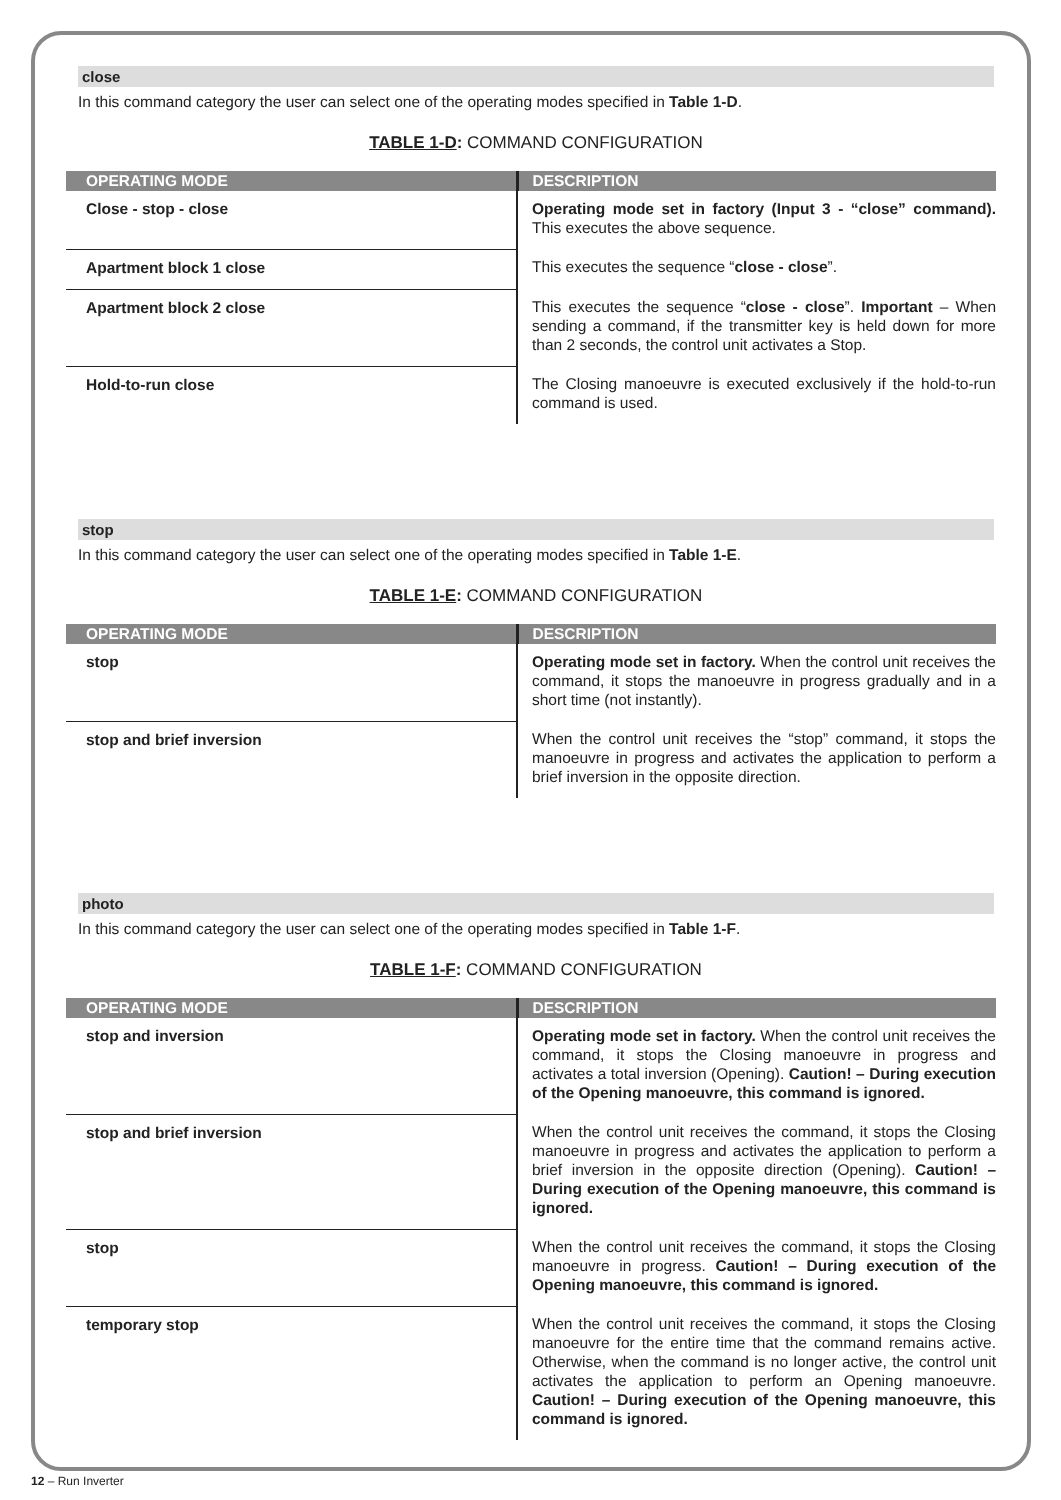close
In this command category the user can select one of the operating modes specified in Table 1-D.
TABLE 1-D: COMMAND CONFIGURATION
| OPERATING MODE | DESCRIPTION |
| --- | --- |
| Close - stop - close | Operating mode set in factory (Input 3 - “close” command). This executes the above sequence. |
| Apartment block 1 close | This executes the sequence “ close - close ”. |
| Apartment block 2 close | This executes the sequence “ close - close ”. Important – When sending a command, if the transmitter key is held down for more than 2 seconds, the control unit activates a Stop. |
| Hold-to-run close | The Closing manoeuvre is executed exclusively if the hold-to-run command is used. |
stop
In this command category the user can select one of the operating modes specified in Table 1-E.
TABLE 1-E: COMMAND CONFIGURATION
| OPERATING MODE | DESCRIPTION |
| --- | --- |
| stop | Operating mode set in factory. When the control unit receives the command, it stops the manoeuvre in progress gradually and in a short time (not instantly). |
| stop and brief inversion | When the control unit receives the “stop” command, it stops the manoeuvre in progress and activates the application to perform a brief inversion in the opposite direction. |
photo
In this command category the user can select one of the operating modes specified in Table 1-F.
TABLE 1-F: COMMAND CONFIGURATION
| OPERATING MODE | DESCRIPTION |
| --- | --- |
| stop and inversion | Operating mode set in factory. When the control unit receives the command, it stops the Closing manoeuvre in progress and activates a total inversion (Opening). Caution! – During execution of the Opening manoeuvre, this command is ignored. |
| stop and brief inversion | When the control unit receives the command, it stops the Closing manoeuvre in progress and activates the application to perform a brief inversion in the opposite direction (Opening). Caution! – During execution of the Opening manoeuvre, this command is ignored. |
| stop | When the control unit receives the command, it stops the Closing manoeuvre in progress. Caution! – During execution of the Opening manoeuvre, this command is ignored. |
| temporary stop | When the control unit receives the command, it stops the Closing manoeuvre for the entire time that the command remains active. Otherwise, when the command is no longer active, the control unit activates the application to perform an Opening manoeuvre. Caution! – During execution of the Opening manoeuvre, this command is ignored. |
12 – Run Inverter